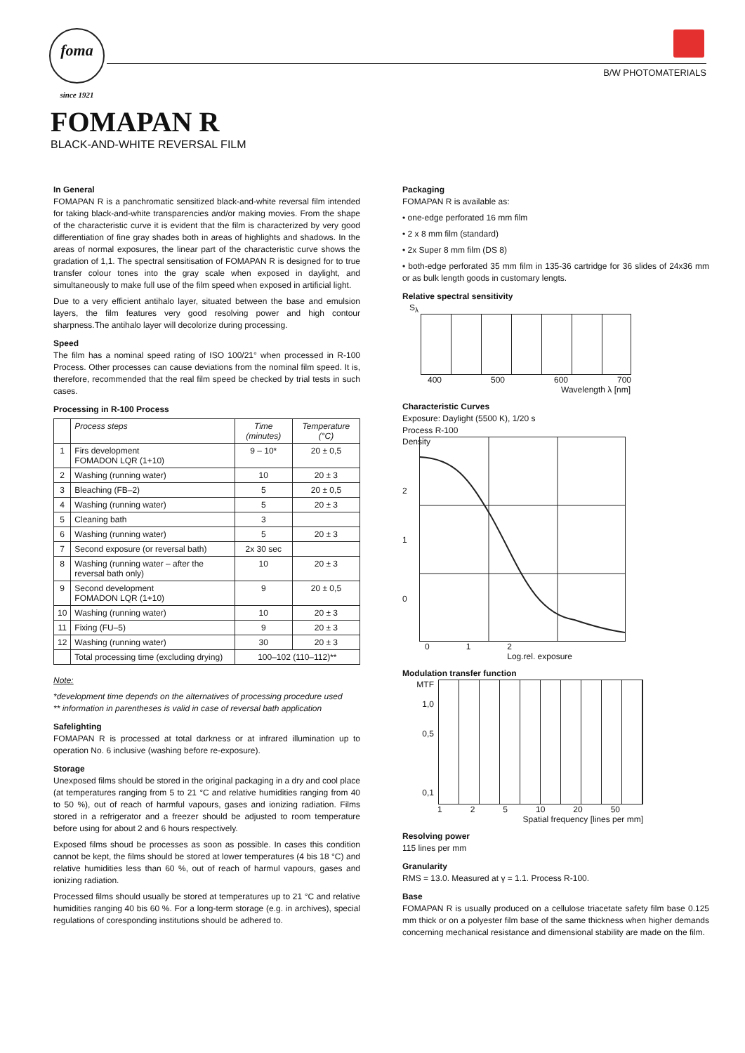foma
since 1921
B/W PHOTOMATERIALS
FOMAPAN R
BLACK-AND-WHITE REVERSAL FILM
In General
FOMAPAN R is a panchromatic sensitized black-and-white reversal film intended for taking black-and-white transparencies and/or making movies. From the shape of the characteristic curve it is evident that the film is characterized by very good differentiation of fine gray shades both in areas of highlights and shadows. In the areas of normal exposures, the linear part of the characteristic curve shows the gradation of 1,1. The spectral sensitisation of FOMAPAN R is designed for to true transfer colour tones into the gray scale when exposed in daylight, and simultaneously to make full use of the film speed when exposed in artificial light.
Due to a very efficient antihalo layer, situated between the base and emulsion layers, the film features very good resolving power and high contour sharpness.The antihalo layer will decolorize during processing.
Speed
The film has a nominal speed rating of ISO 100/21° when processed in R-100 Process. Other processes can cause deviations from the nominal film speed. It is, therefore, recommended that the real film speed be checked by trial tests in such cases.
Processing in R-100 Process
| | Process steps | Time (minutes) | Temperature (°C) |
| --- | --- | --- | --- |
| 1 | Firs development FOMADON LQR (1+10) | 9 – 10* | 20 ± 0,5 |
| 2 | Washing (running water) | 10 | 20 ± 3 |
| 3 | Bleaching (FB–2) | 5 | 20 ± 0,5 |
| 4 | Washing (running water) | 5 | 20 ± 3 |
| 5 | Cleaning bath | 3 | |
| 6 | Washing (running water) | 5 | 20 ± 3 |
| 7 | Second exposure (or reversal bath) | 2x 30 sec | |
| 8 | Washing (running water – after the reversal bath only) | 10 | 20 ± 3 |
| 9 | Second development FOMADON LQR (1+10) | 9 | 20 ± 0,5 |
| 10 | Washing (running water) | 10 | 20 ± 3 |
| 11 | Fixing (FU–5) | 9 | 20 ± 3 |
| 12 | Washing (running water) | 30 | 20 ± 3 |
| | Total processing time (excluding drying) | 100–102 (110–112)** | |
Note:
*development time depends on the alternatives of processing procedure used
** information in parentheses is valid in case of reversal bath application
Safelighting
FOMAPAN R is processed at total darkness or at infrared illumination up to operation No. 6 inclusive (washing before re-exposure).
Storage
Unexposed films should be stored in the original packaging in a dry and cool place (at temperatures ranging from 5 to 21 °C and relative humidities ranging from 40 to 50 %), out of reach of harmful vapours, gases and ionizing radiation. Films stored in a refrigerator and a freezer should be adjusted to room temperature before using for about 2 and 6 hours respectively.
Exposed films shoud be processes as soon as possible. In cases this condition cannot be kept, the films should be stored at lower temperatures (4 bis 18 °C) and relative humidities less than 60 %, out of reach of harmul vapours, gases and ionizing radiation.
Processed films should usually be stored at temperatures up to 21 °C and relative humidities ranging 40 bis 60 %. For a long-term storage (e.g. in archives), special regulations of coresponding institutions should be adhered to.
Packaging
FOMAPAN R is available as:
• one-edge perforated 16 mm film
• 2 x 8 mm film (standard)
• 2x Super 8 mm film (DS 8)
• both-edge perforated 35 mm film in 135-36 cartridge for 36 slides of 24x36 mm or as bulk length goods in customary lengts.
Relative spectral sensitivity
S<sub>λ</sub>
400 500 600 700
Wavelength λ [nm]
Characteristic Curves
Exposure: Daylight (5500 K), 1/20 s
Process R-100
Density
2
1
0
0 1 2
Log.rel. exposure
Modulation transfer function
MTF
1,0
0,5
0,1
1 2 5 10 20 50
Spatial frequency [lines per mm]
Resolving power
115 lines per mm
Granularity
RMS = 13.0. Measured at γ = 1.1. Process R-100.
Base
FOMAPAN R is usually produced on a cellulose triacetate safety film base 0.125 mm thick or on a polyester film base of the same thickness when higher demands concerning mechanical resistance and dimensional stability are made on the film.